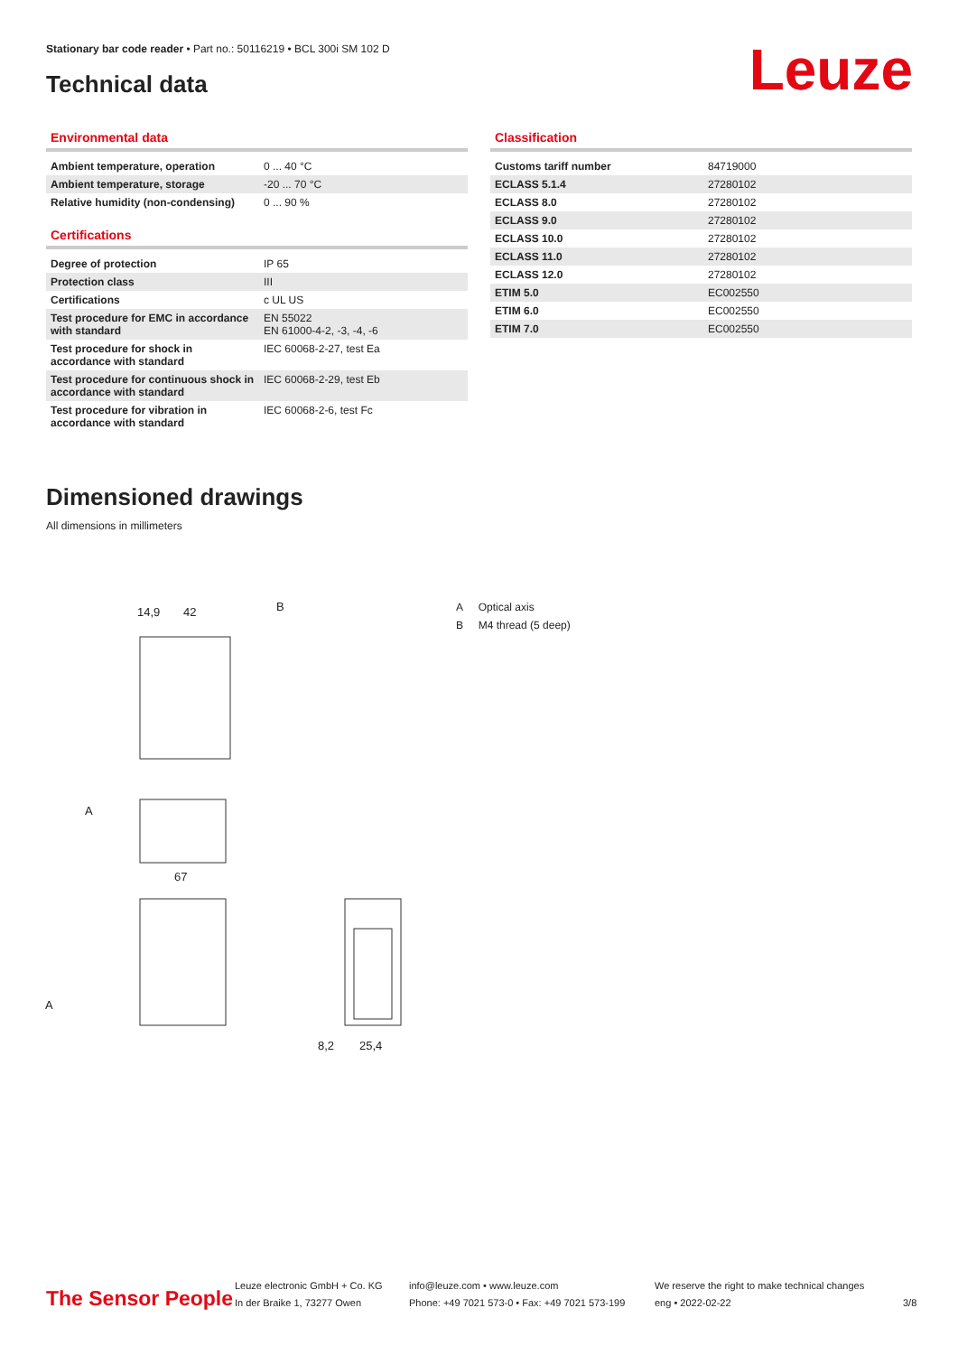Stationary bar code reader • Part no.: 50116219 • BCL 300i SM 102 D
Technical data Leuze
Environmental data
| Ambient temperature, operation | 0 ... 40 °C |
| Ambient temperature, storage | -20 ... 70 °C |
| Relative humidity (non-condensing) | 0 ... 90 % |
Certifications
| Degree of protection | IP 65 |
| Protection class | III |
| Certifications | c UL US |
| Test procedure for EMC in accordance with standard | EN 55022 EN 61000-4-2, -3, -4, -6 |
| Test procedure for shock in accordance with standard | IEC 60068-2-27, test Ea |
| Test procedure for continuous shock in accordance with standard | IEC 60068-2-29, test Eb |
| Test procedure for vibration in accordance with standard | IEC 60068-2-6, test Fc |
Classification
| Customs tariff number | 84719000 |
| ECLASS 5.1.4 | 27280102 |
| ECLASS 8.0 | 27280102 |
| ECLASS 9.0 | 27280102 |
| ECLASS 10.0 | 27280102 |
| ECLASS 11.0 | 27280102 |
| ECLASS 12.0 | 27280102 |
| ETIM 5.0 | EC002550 |
| ETIM 6.0 | EC002550 |
| ETIM 7.0 | EC002550 |
Dimensioned drawings
All dimensions in millimeters
14,9
42
B
67
A
A
8,2
25,4
A Optical axis
B M4 thread (5 deep)
The Sensor People
Leuze electronic GmbH + Co. KG
In der Braike 1, 73277 Owen
info@leuze.com • www.leuze.com
Phone: +49 7021 573-0 • Fax: +49 7021 573-199
We reserve the right to make technical changes
eng • 2022-02-22
3/8